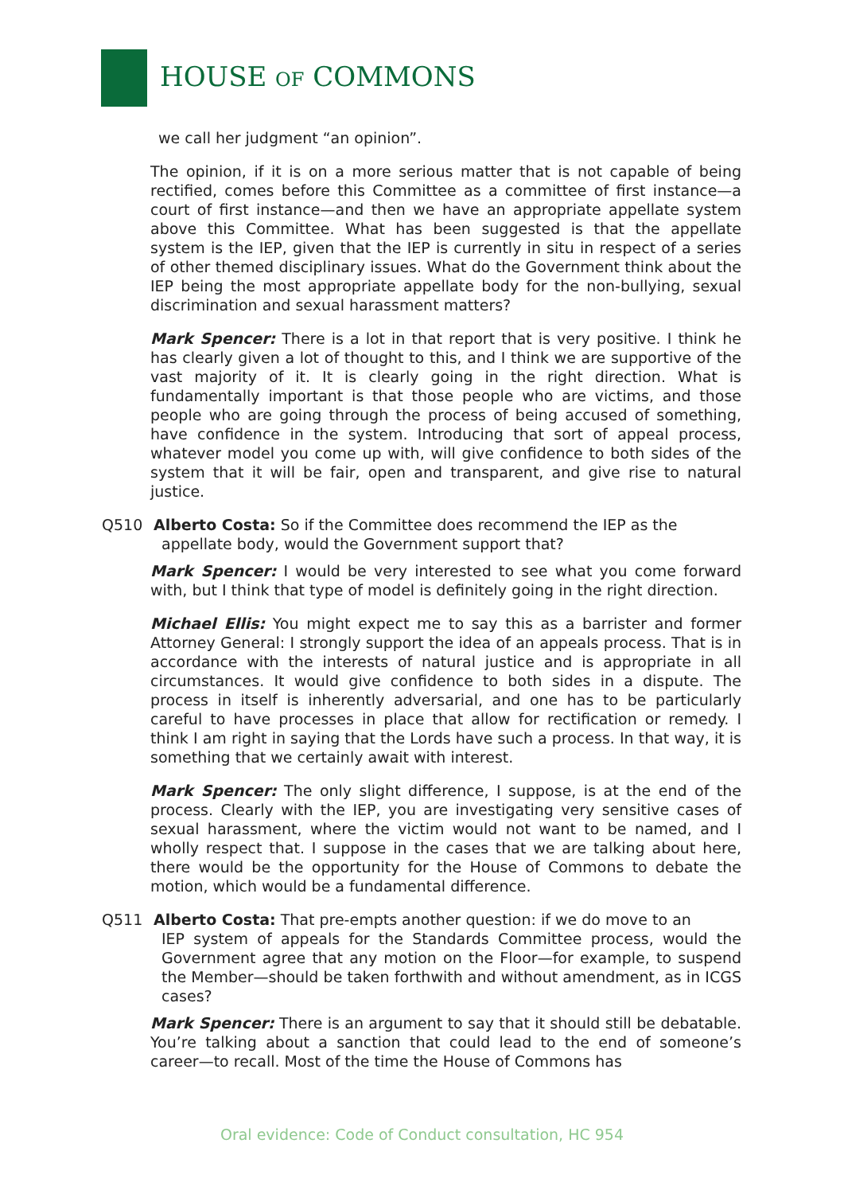HOUSE OF COMMONS
we call her judgment “an opinion”.
The opinion, if it is on a more serious matter that is not capable of being rectified, comes before this Committee as a committee of first instance—a court of first instance—and then we have an appropriate appellate system above this Committee. What has been suggested is that the appellate system is the IEP, given that the IEP is currently in situ in respect of a series of other themed disciplinary issues. What do the Government think about the IEP being the most appropriate appellate body for the non-bullying, sexual discrimination and sexual harassment matters?
Mark Spencer: There is a lot in that report that is very positive. I think he has clearly given a lot of thought to this, and I think we are supportive of the vast majority of it. It is clearly going in the right direction. What is fundamentally important is that those people who are victims, and those people who are going through the process of being accused of something, have confidence in the system. Introducing that sort of appeal process, whatever model you come up with, will give confidence to both sides of the system that it will be fair, open and transparent, and give rise to natural justice.
Q510 Alberto Costa: So if the Committee does recommend the IEP as the
appellate body, would the Government support that?
Mark Spencer: I would be very interested to see what you come forward with, but I think that type of model is definitely going in the right direction.
Michael Ellis: You might expect me to say this as a barrister and former Attorney General: I strongly support the idea of an appeals process. That is in accordance with the interests of natural justice and is appropriate in all circumstances. It would give confidence to both sides in a dispute. The process in itself is inherently adversarial, and one has to be particularly careful to have processes in place that allow for rectification or remedy. I think I am right in saying that the Lords have such a process. In that way, it is something that we certainly await with interest.
Mark Spencer: The only slight difference, I suppose, is at the end of the process. Clearly with the IEP, you are investigating very sensitive cases of sexual harassment, where the victim would not want to be named, and I wholly respect that. I suppose in the cases that we are talking about here, there would be the opportunity for the House of Commons to debate the motion, which would be a fundamental difference.
Q511 Alberto Costa: That pre-empts another question: if we do move to an
IEP system of appeals for the Standards Committee process, would the Government agree that any motion on the Floor—for example, to suspend the Member—should be taken forthwith and without amendment, as in ICGS cases?
Mark Spencer: There is an argument to say that it should still be debatable. You’re talking about a sanction that could lead to the end of someone’s career—to recall. Most of the time the House of Commons has
Oral evidence: Code of Conduct consultation, HC 954